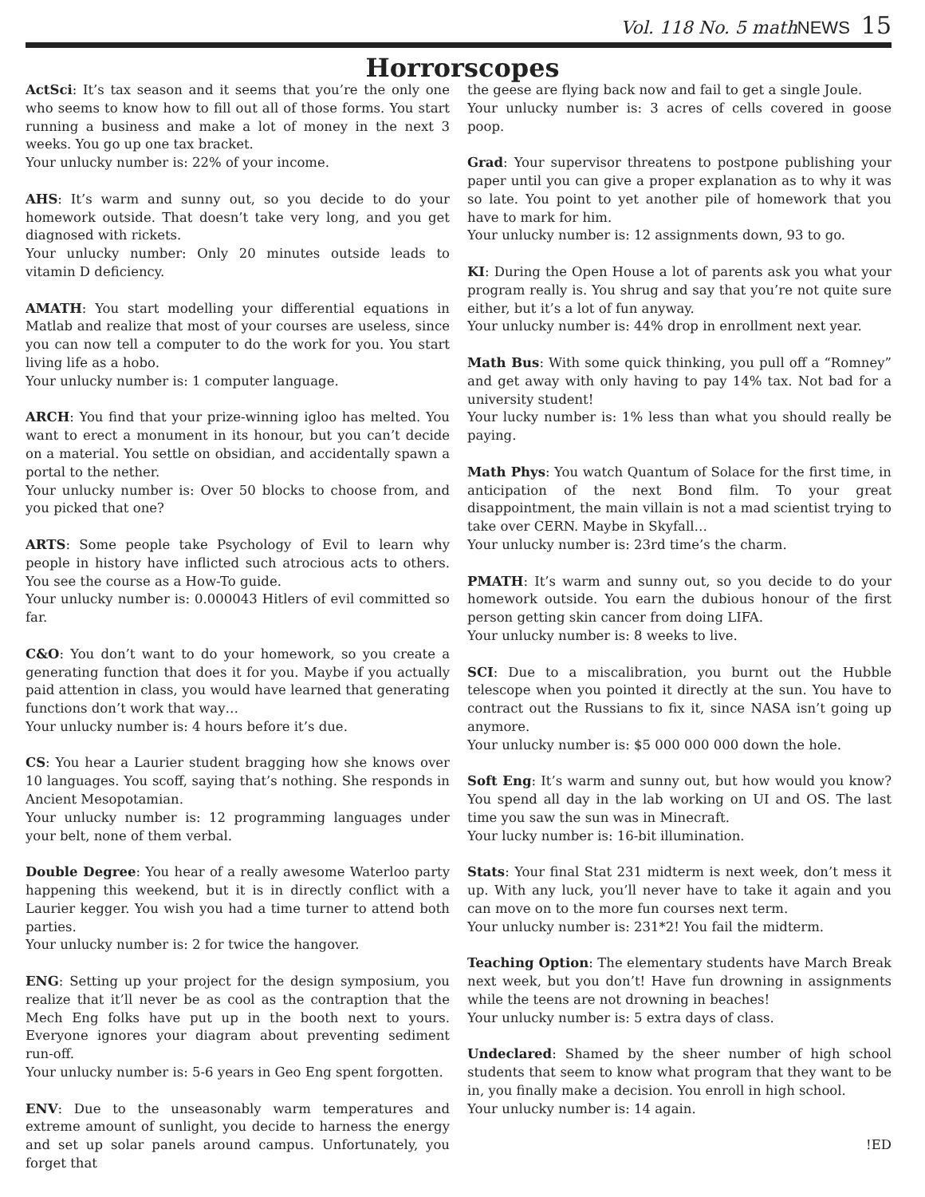Vol. 118 No. 5 mathNEWS 15
Horrorscopes
ActSci: It’s tax season and it seems that you’re the only one who seems to know how to fill out all of those forms. You start running a business and make a lot of money in the next 3 weeks. You go up one tax bracket.
Your unlucky number is: 22% of your income.
AHS: It’s warm and sunny out, so you decide to do your homework outside. That doesn’t take very long, and you get diagnosed with rickets.
Your unlucky number: Only 20 minutes outside leads to vitamin D deficiency.
AMATH: You start modelling your differential equations in Matlab and realize that most of your courses are useless, since you can now tell a computer to do the work for you. You start living life as a hobo.
Your unlucky number is: 1 computer language.
ARCH: You find that your prize-winning igloo has melted. You want to erect a monument in its honour, but you can’t decide on a material. You settle on obsidian, and accidentally spawn a portal to the nether.
Your unlucky number is: Over 50 blocks to choose from, and you picked that one?
ARTS: Some people take Psychology of Evil to learn why people in history have inflicted such atrocious acts to others. You see the course as a How-To guide.
Your unlucky number is: 0.000043 Hitlers of evil committed so far.
C&O: You don’t want to do your homework, so you create a generating function that does it for you. Maybe if you actually paid attention in class, you would have learned that generating functions don’t work that way…
Your unlucky number is: 4 hours before it’s due.
CS: You hear a Laurier student bragging how she knows over 10 languages. You scoff, saying that’s nothing. She responds in Ancient Mesopotamian.
Your unlucky number is: 12 programming languages under your belt, none of them verbal.
Double Degree: You hear of a really awesome Waterloo party happening this weekend, but it is in directly conflict with a Laurier kegger. You wish you had a time turner to attend both parties.
Your unlucky number is: 2 for twice the hangover.
ENG: Setting up your project for the design symposium, you realize that it’ll never be as cool as the contraption that the Mech Eng folks have put up in the booth next to yours. Everyone ignores your diagram about preventing sediment run-off.
Your unlucky number is: 5-6 years in Geo Eng spent forgotten.
ENV: Due to the unseasonably warm temperatures and extreme amount of sunlight, you decide to harness the energy and set up solar panels around campus. Unfortunately, you forget that
the geese are flying back now and fail to get a single Joule.
Your unlucky number is: 3 acres of cells covered in goose poop.
Grad: Your supervisor threatens to postpone publishing your paper until you can give a proper explanation as to why it was so late. You point to yet another pile of homework that you have to mark for him.
Your unlucky number is: 12 assignments down, 93 to go.
KI: During the Open House a lot of parents ask you what your program really is. You shrug and say that you’re not quite sure either, but it’s a lot of fun anyway.
Your unlucky number is: 44% drop in enrollment next year.
Math Bus: With some quick thinking, you pull off a “Romney” and get away with only having to pay 14% tax. Not bad for a university student!
Your lucky number is: 1% less than what you should really be paying.
Math Phys: You watch Quantum of Solace for the first time, in anticipation of the next Bond film. To your great disappointment, the main villain is not a mad scientist trying to take over CERN. Maybe in Skyfall…
Your unlucky number is: 23rd time’s the charm.
PMATH: It’s warm and sunny out, so you decide to do your homework outside. You earn the dubious honour of the first person getting skin cancer from doing LIFA.
Your unlucky number is: 8 weeks to live.
SCI: Due to a miscalibration, you burnt out the Hubble telescope when you pointed it directly at the sun. You have to contract out the Russians to fix it, since NASA isn’t going up anymore.
Your unlucky number is: $5 000 000 000 down the hole.
Soft Eng: It’s warm and sunny out, but how would you know? You spend all day in the lab working on UI and OS. The last time you saw the sun was in Minecraft.
Your lucky number is: 16-bit illumination.
Stats: Your final Stat 231 midterm is next week, don’t mess it up. With any luck, you’ll never have to take it again and you can move on to the more fun courses next term.
Your unlucky number is: 231*2! You fail the midterm.
Teaching Option: The elementary students have March Break next week, but you don’t! Have fun drowning in assignments while the teens are not drowning in beaches!
Your unlucky number is: 5 extra days of class.
Undeclared: Shamed by the sheer number of high school students that seem to know what program that they want to be in, you finally make a decision. You enroll in high school.
Your unlucky number is: 14 again.
!ED